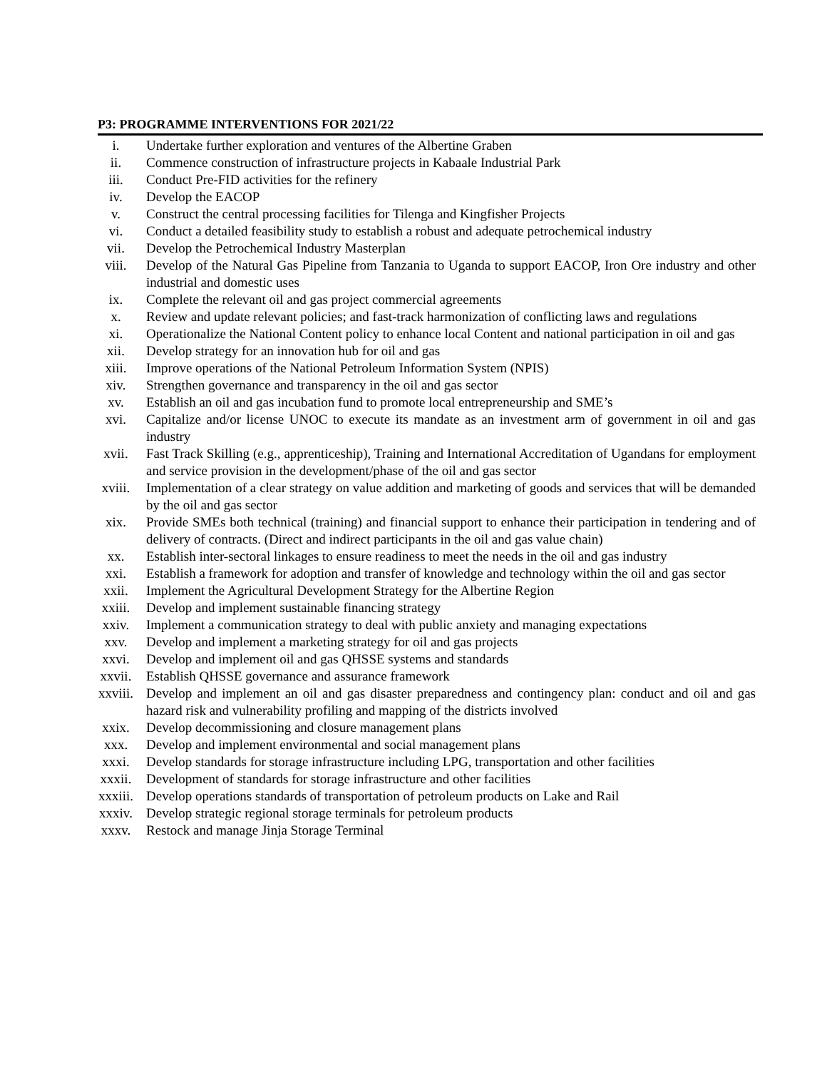P3: PROGRAMME INTERVENTIONS FOR 2021/22
i. Undertake further exploration and ventures of the Albertine Graben
ii. Commence construction of infrastructure projects in Kabaale Industrial Park
iii. Conduct Pre-FID activities for the refinery
iv. Develop the EACOP
v. Construct the central processing facilities for Tilenga and Kingfisher Projects
vi. Conduct a detailed feasibility study to establish a robust and adequate petrochemical industry
vii. Develop the Petrochemical Industry Masterplan
viii. Develop of the Natural Gas Pipeline from Tanzania to Uganda to support EACOP, Iron Ore industry and other industrial and domestic uses
ix. Complete the relevant oil and gas project commercial agreements
x. Review and update relevant policies; and fast-track harmonization of conflicting laws and regulations
xi. Operationalize the National Content policy to enhance local Content and national participation in oil and gas
xii. Develop strategy for an innovation hub for oil and gas
xiii. Improve operations of the National Petroleum Information System (NPIS)
xiv. Strengthen governance and transparency in the oil and gas sector
xv. Establish an oil and gas incubation fund to promote local entrepreneurship and SME’s
xvi. Capitalize and/or license UNOC to execute its mandate as an investment arm of government in oil and gas industry
xvii. Fast Track Skilling (e.g., apprenticeship), Training and International Accreditation of Ugandans for employment and service provision in the development/phase of the oil and gas sector
xviii. Implementation of a clear strategy on value addition and marketing of goods and services that will be demanded by the oil and gas sector
xix. Provide SMEs both technical (training) and financial support to enhance their participation in tendering and of delivery of contracts. (Direct and indirect participants in the oil and gas value chain)
xx. Establish inter-sectoral linkages to ensure readiness to meet the needs in the oil and gas industry
xxi. Establish a framework for adoption and transfer of knowledge and technology within the oil and gas sector
xxii. Implement the Agricultural Development Strategy for the Albertine Region
xxiii. Develop and implement sustainable financing strategy
xxiv. Implement a communication strategy to deal with public anxiety and managing expectations
xxv. Develop and implement a marketing strategy for oil and gas projects
xxvi. Develop and implement oil and gas QHSSE systems and standards
xxvii. Establish QHSSE governance and assurance framework
xxviii. Develop and implement an oil and gas disaster preparedness and contingency plan: conduct and oil and gas hazard risk and vulnerability profiling and mapping of the districts involved
xxix. Develop decommissioning and closure management plans
xxx. Develop and implement environmental and social management plans
xxxi. Develop standards for storage infrastructure including LPG, transportation and other facilities
xxxii. Development of standards for storage infrastructure and other facilities
xxxiii. Develop operations standards of transportation of petroleum products on Lake and Rail
xxxiv. Develop strategic regional storage terminals for petroleum products
xxxv. Restock and manage Jinja Storage Terminal